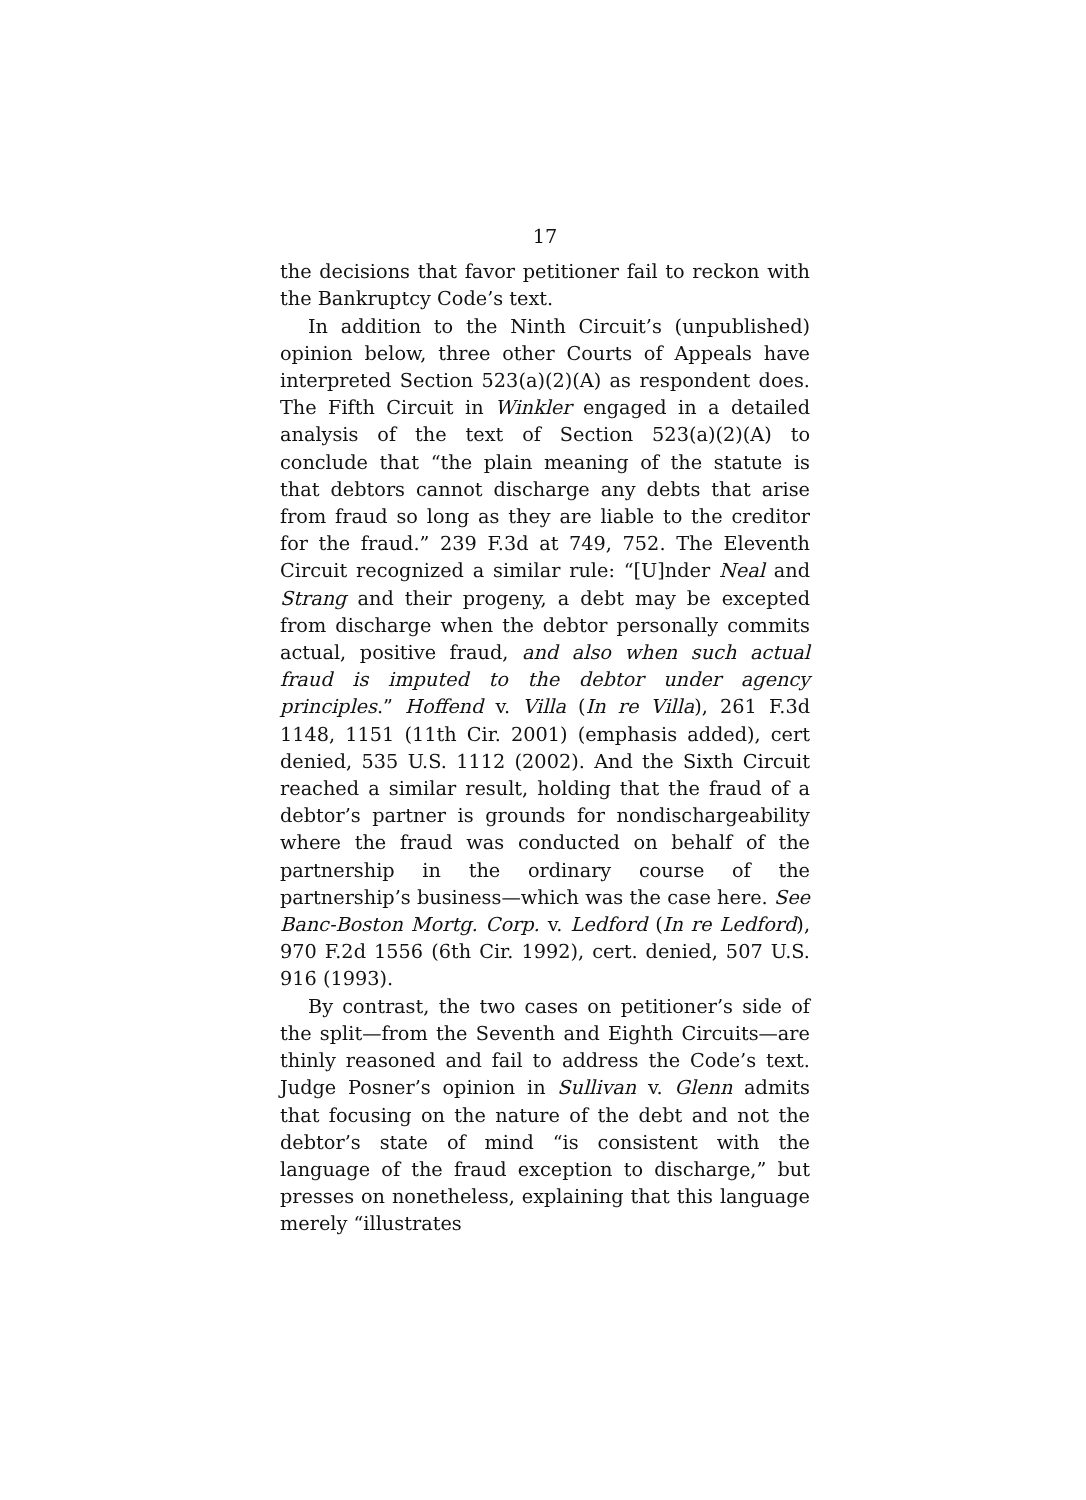17
the decisions that favor petitioner fail to reckon with the Bankruptcy Code’s text.
In addition to the Ninth Circuit’s (unpublished) opinion below, three other Courts of Appeals have interpreted Section 523(a)(2)(A) as respondent does. The Fifth Circuit in Winkler engaged in a detailed analysis of the text of Section 523(a)(2)(A) to conclude that “the plain meaning of the statute is that debtors cannot discharge any debts that arise from fraud so long as they are liable to the creditor for the fraud.” 239 F.3d at 749, 752. The Eleventh Circuit recognized a similar rule: “[U]nder Neal and Strang and their progeny, a debt may be excepted from discharge when the debtor personally commits actual, positive fraud, and also when such actual fraud is imputed to the debtor under agency principles.” Hoffend v. Villa (In re Villa), 261 F.3d 1148, 1151 (11th Cir. 2001) (emphasis added), cert denied, 535 U.S. 1112 (2002). And the Sixth Circuit reached a similar result, holding that the fraud of a debtor’s partner is grounds for nondischargeability where the fraud was conducted on behalf of the partnership in the ordinary course of the partnership’s business—which was the case here. See Banc-Boston Mortg. Corp. v. Ledford (In re Ledford), 970 F.2d 1556 (6th Cir. 1992), cert. denied, 507 U.S. 916 (1993).
By contrast, the two cases on petitioner’s side of the split—from the Seventh and Eighth Circuits—are thinly reasoned and fail to address the Code’s text. Judge Posner’s opinion in Sullivan v. Glenn admits that focusing on the nature of the debt and not the debtor’s state of mind “is consistent with the language of the fraud exception to discharge,” but presses on nonetheless, explaining that this language merely “illustrates